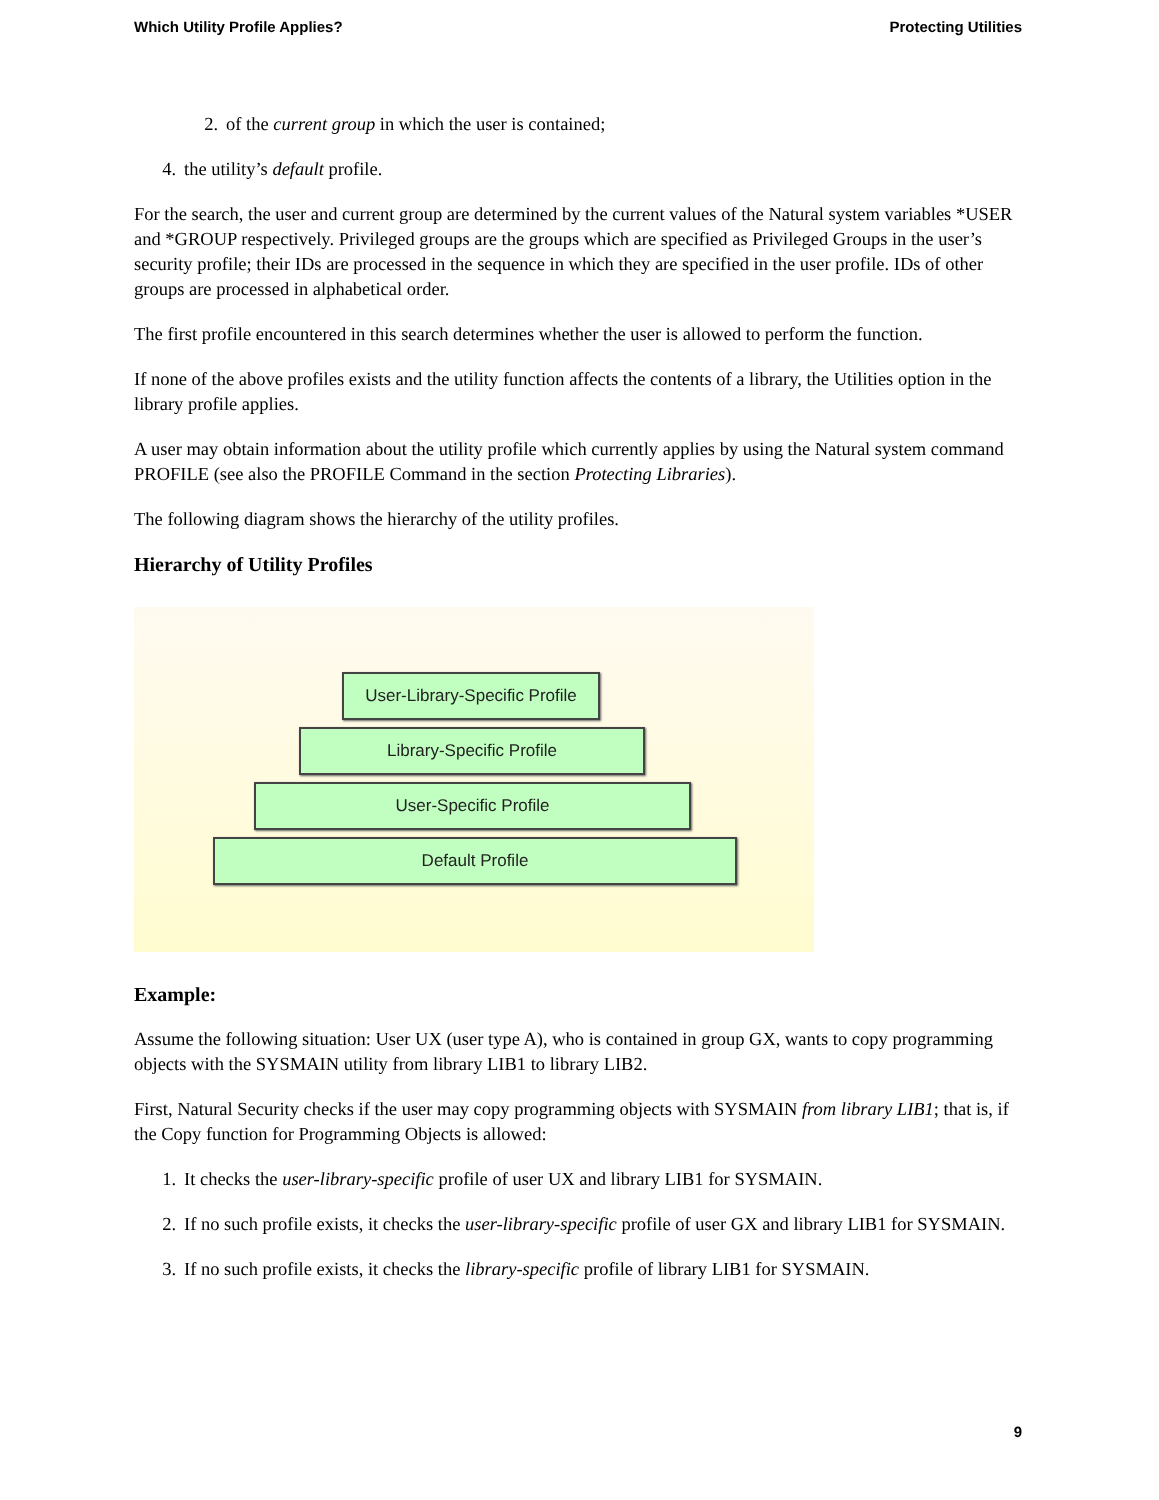Which Utility Profile Applies? Protecting Utilities
2. of the current group in which the user is contained;
4. the utility’s default profile.
For the search, the user and current group are determined by the current values of the Natural system variables *USER and *GROUP respectively. Privileged groups are the groups which are specified as Privileged Groups in the user’s security profile; their IDs are processed in the sequence in which they are specified in the user profile. IDs of other groups are processed in alphabetical order.
The first profile encountered in this search determines whether the user is allowed to perform the function.
If none of the above profiles exists and the utility function affects the contents of a library, the Utilities option in the library profile applies.
A user may obtain information about the utility profile which currently applies by using the Natural system command PROFILE (see also the PROFILE Command in the section Protecting Libraries).
The following diagram shows the hierarchy of the utility profiles.
Hierarchy of Utility Profiles
User-Library-Specific Profile
Library-Specific Profile
User-Specific Profile
Default Profile
Example:
Assume the following situation: User UX (user type A), who is contained in group GX, wants to copy programming objects with the SYSMAIN utility from library LIB1 to library LIB2.
First, Natural Security checks if the user may copy programming objects with SYSMAIN from library LIB1; that is, if the Copy function for Programming Objects is allowed:
1. It checks the user-library-specific profile of user UX and library LIB1 for SYSMAIN.
2. If no such profile exists, it checks the user-library-specific profile of user GX and library LIB1 for SYSMAIN.
3. If no such profile exists, it checks the library-specific profile of library LIB1 for SYSMAIN.
9